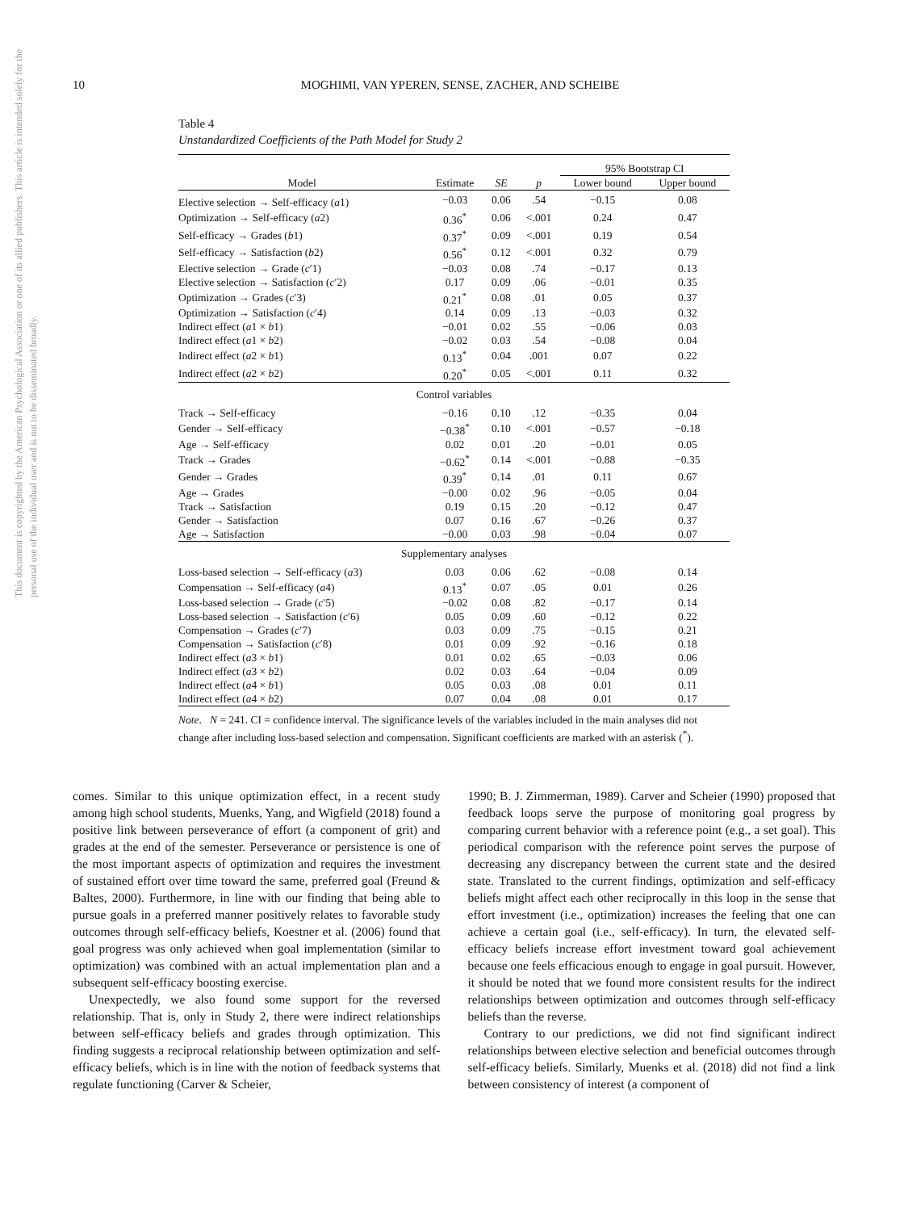10 MOGHIMI, VAN YPEREN, SENSE, ZACHER, AND SCHEIBE
This document is copyrighted by the American Psychological Association or one of its allied publishers. This article is intended solely for the personal use of the individual user and is not to be disseminated broadly.
Table 4
Unstandardized Coefficients of the Path Model for Study 2
| | | | | 95% Bootstrap CI | |
| --- | --- | --- | --- | --- | --- |
| Model | Estimate | SE | p | Lower bound | Upper bound |
| Elective selection → Self-efficacy ( a 1) | −0.03 | 0.06 | .54 | −0.15 | 0.08 |
| Optimization → Self-efficacy ( a 2) | 0.36<sup>*</sup> | 0.06 | <.001 | 0.24 | 0.47 |
| Self-efficacy → Grades ( b 1) | 0.37<sup>*</sup> | 0.09 | <.001 | 0.19 | 0.54 |
| Self-efficacy → Satisfaction ( b 2) | 0.56<sup>*</sup> | 0.12 | <.001 | 0.32 | 0.79 |
| Elective selection → Grade ( c ′1) | −0.03 | 0.08 | .74 | −0.17 | 0.13 |
| Elective selection → Satisfaction ( c ′2) | 0.17 | 0.09 | .06 | −0.01 | 0.35 |
| Optimization → Grades ( c ′3) | 0.21<sup>*</sup> | 0.08 | .01 | 0.05 | 0.37 |
| Optimization → Satisfaction ( c ′4) | 0.14 | 0.09 | .13 | −0.03 | 0.32 |
| Indirect effect ( a 1 × b 1) | −0.01 | 0.02 | .55 | −0.06 | 0.03 |
| Indirect effect ( a 1 × b 2) | −0.02 | 0.03 | .54 | −0.08 | 0.04 |
| Indirect effect ( a 2 × b 1) | 0.13<sup>*</sup> | 0.04 | .001 | 0.07 | 0.22 |
| Indirect effect ( a 2 × b 2) | 0.20<sup>*</sup> | 0.05 | <.001 | 0.11 | 0.32 |
| Control variables | | | | | |
| Track → Self-efficacy | −0.16 | 0.10 | .12 | −0.35 | 0.04 |
| Gender → Self-efficacy | −0.38<sup>*</sup> | 0.10 | <.001 | −0.57 | −0.18 |
| Age → Self-efficacy | 0.02 | 0.01 | .20 | −0.01 | 0.05 |
| Track → Grades | −0.62<sup>*</sup> | 0.14 | <.001 | −0.88 | −0.35 |
| Gender → Grades | 0.39<sup>*</sup> | 0.14 | .01 | 0.11 | 0.67 |
| Age → Grades | −0.00 | 0.02 | .96 | −0.05 | 0.04 |
| Track → Satisfaction | 0.19 | 0.15 | .20 | −0.12 | 0.47 |
| Gender → Satisfaction | 0.07 | 0.16 | .67 | −0.26 | 0.37 |
| Age → Satisfaction | −0.00 | 0.03 | .98 | −0.04 | 0.07 |
| Supplementary analyses | | | | | |
| Loss-based selection → Self-efficacy ( a 3) | 0.03 | 0.06 | .62 | −0.08 | 0.14 |
| Compensation → Self-efficacy ( a 4) | 0.13<sup>*</sup> | 0.07 | .05 | 0.01 | 0.26 |
| Loss-based selection → Grade ( c ′5) | −0.02 | 0.08 | .82 | −0.17 | 0.14 |
| Loss-based selection → Satisfaction ( c ′6) | 0.05 | 0.09 | .60 | −0.12 | 0.22 |
| Compensation → Grades ( c ′7) | 0.03 | 0.09 | .75 | −0.15 | 0.21 |
| Compensation → Satisfaction ( c ′8) | 0.01 | 0.09 | .92 | −0.16 | 0.18 |
| Indirect effect ( a 3 × b 1) | 0.01 | 0.02 | .65 | −0.03 | 0.06 |
| Indirect effect ( a 3 × b 2) | 0.02 | 0.03 | .64 | −0.04 | 0.09 |
| Indirect effect ( a 4 × b 1) | 0.05 | 0.03 | .08 | 0.01 | 0.11 |
| Indirect effect ( a 4 × b 2) | 0.07 | 0.04 | .08 | 0.01 | 0.17 |
Note. N = 241. CI = confidence interval. The significance levels of the variables included in the main analyses did not change after including loss-based selection and compensation. Significant coefficients are marked with an asterisk (<sup>*</sup>).
comes. Similar to this unique optimization effect, in a recent study among high school students, Muenks, Yang, and Wigfield (2018) found a positive link between perseverance of effort (a component of grit) and grades at the end of the semester. Perseverance or persistence is one of the most important aspects of optimization and requires the investment of sustained effort over time toward the same, preferred goal (Freund & Baltes, 2000). Furthermore, in line with our finding that being able to pursue goals in a preferred manner positively relates to favorable study outcomes through self-efficacy beliefs, Koestner et al. (2006) found that goal progress was only achieved when goal implementation (similar to optimization) was combined with an actual implementation plan and a subsequent self-efficacy boosting exercise.
Unexpectedly, we also found some support for the reversed relationship. That is, only in Study 2, there were indirect relationships between self-efficacy beliefs and grades through optimization. This finding suggests a reciprocal relationship between optimization and self-efficacy beliefs, which is in line with the notion of feedback systems that regulate functioning (Carver & Scheier,
1990; B. J. Zimmerman, 1989). Carver and Scheier (1990) proposed that feedback loops serve the purpose of monitoring goal progress by comparing current behavior with a reference point (e.g., a set goal). This periodical comparison with the reference point serves the purpose of decreasing any discrepancy between the current state and the desired state. Translated to the current findings, optimization and self-efficacy beliefs might affect each other reciprocally in this loop in the sense that effort investment (i.e., optimization) increases the feeling that one can achieve a certain goal (i.e., self-efficacy). In turn, the elevated self-efficacy beliefs increase effort investment toward goal achievement because one feels efficacious enough to engage in goal pursuit. However, it should be noted that we found more consistent results for the indirect relationships between optimization and outcomes through self-efficacy beliefs than the reverse.
Contrary to our predictions, we did not find significant indirect relationships between elective selection and beneficial outcomes through self-efficacy beliefs. Similarly, Muenks et al. (2018) did not find a link between consistency of interest (a component of